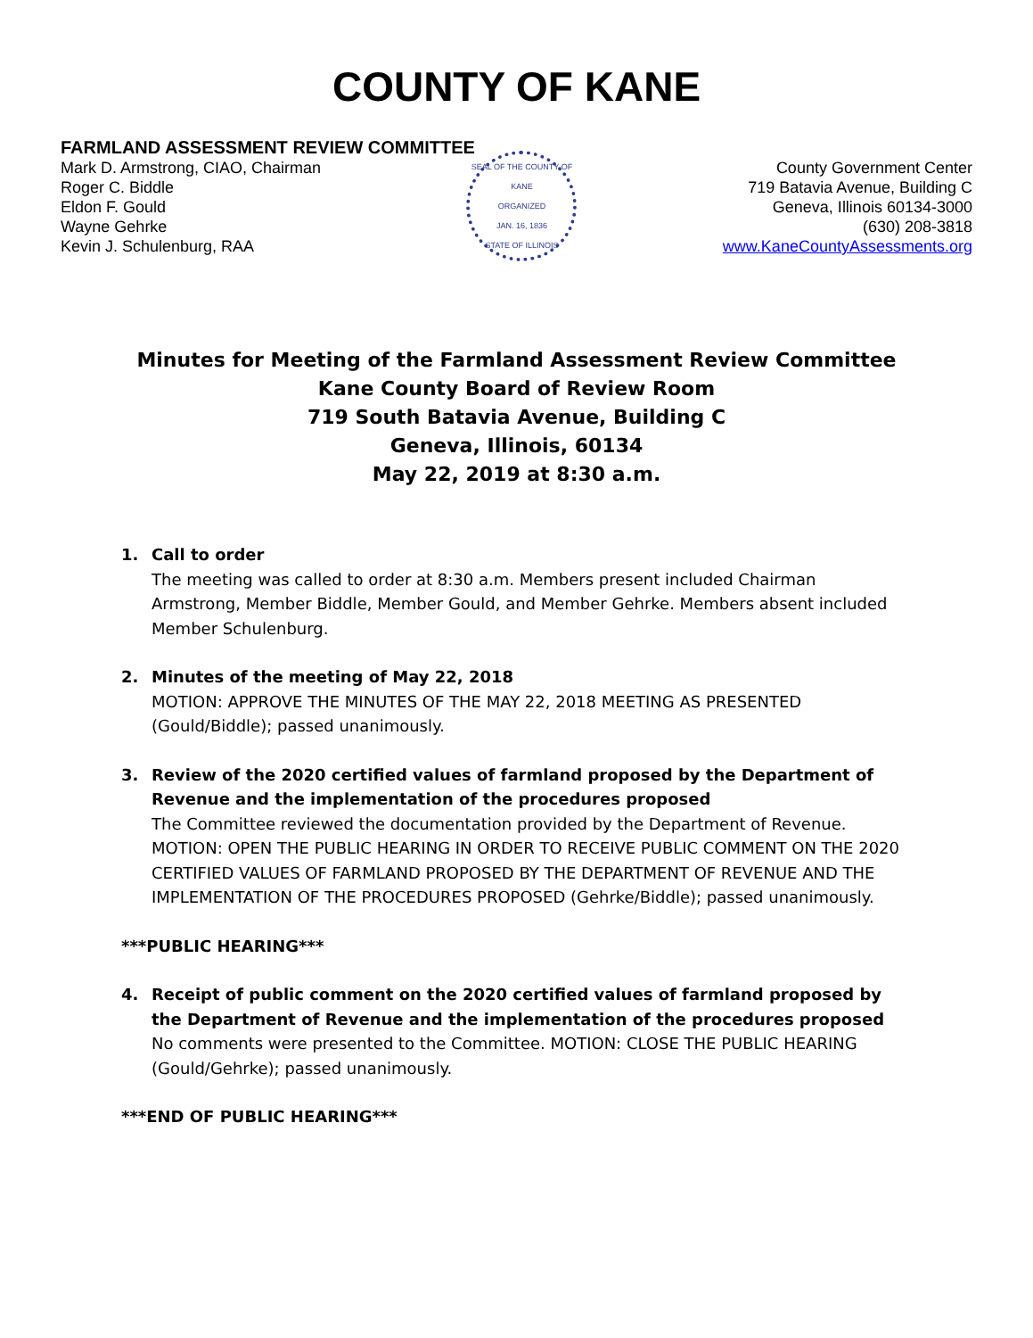COUNTY OF KANE
FARMLAND ASSESSMENT REVIEW COMMITTEE
Mark D. Armstrong, CIAO, Chairman
Roger C. Biddle
Eldon F. Gould
Wayne Gehrke
Kevin J. Schulenburg, RAA
SEAL OF THE COUNTY OF KANE
ORGANIZED
JAN. 16, 1836
STATE OF ILLINOIS
County Government Center
719 Batavia Avenue, Building C
Geneva, Illinois 60134-3000
(630) 208-3818
www.KaneCountyAssessments.org
Minutes for Meeting of the Farmland Assessment Review Committee
Kane County Board of Review Room
719 South Batavia Avenue, Building C
Geneva, Illinois, 60134
May 22, 2019 at 8:30 a.m.
1. Call to order
The meeting was called to order at 8:30 a.m. Members present included Chairman Armstrong, Member Biddle, Member Gould, and Member Gehrke. Members absent included Member Schulenburg.
2. Minutes of the meeting of May 22, 2018
MOTION: APPROVE THE MINUTES OF THE MAY 22, 2018 MEETING AS PRESENTED (Gould/Biddle); passed unanimously.
3. Review of the 2020 certified values of farmland proposed by the Department of Revenue and the implementation of the procedures proposed
The Committee reviewed the documentation provided by the Department of Revenue. MOTION: OPEN THE PUBLIC HEARING IN ORDER TO RECEIVE PUBLIC COMMENT ON THE 2020 CERTIFIED VALUES OF FARMLAND PROPOSED BY THE DEPARTMENT OF REVENUE AND THE IMPLEMENTATION OF THE PROCEDURES PROPOSED (Gehrke/Biddle); passed unanimously.
***PUBLIC HEARING***
4. Receipt of public comment on the 2020 certified values of farmland proposed by the Department of Revenue and the implementation of the procedures proposed
No comments were presented to the Committee. MOTION: CLOSE THE PUBLIC HEARING (Gould/Gehrke); passed unanimously.
***END OF PUBLIC HEARING***